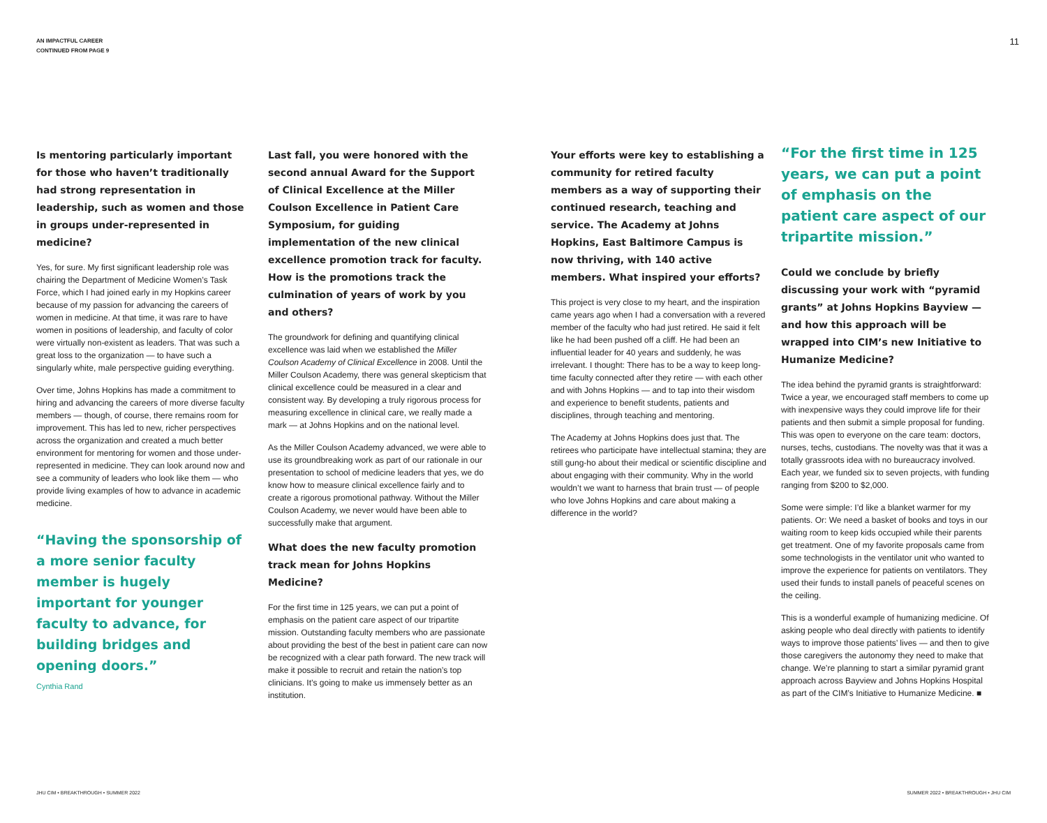AN IMPACTFUL CAREER
CONTINUED FROM PAGE 9
11
Is mentoring particularly important for those who haven’t traditionally had strong representation in leadership, such as women and those in groups under-represented in medicine?
Yes, for sure. My first significant leadership role was chairing the Department of Medicine Women’s Task Force, which I had joined early in my Hopkins career because of my passion for advancing the careers of women in medicine. At that time, it was rare to have women in positions of leadership, and faculty of color were virtually non-existent as leaders. That was such a great loss to the organization — to have such a singularly white, male perspective guiding everything.
Over time, Johns Hopkins has made a commitment to hiring and advancing the careers of more diverse faculty members — though, of course, there remains room for improvement. This has led to new, richer perspectives across the organization and created a much better environment for mentoring for women and those under-represented in medicine. They can look around now and see a community of leaders who look like them — who provide living examples of how to advance in academic medicine.
“Having the sponsorship of a more senior faculty member is hugely important for younger faculty to advance, for building bridges and opening doors.”
Cynthia Rand
Last fall, you were honored with the second annual Award for the Support of Clinical Excellence at the Miller Coulson Excellence in Patient Care Symposium, for guiding implementation of the new clinical excellence promotion track for faculty. How is the promotions track the culmination of years of work by you and others?
The groundwork for defining and quantifying clinical excellence was laid when we established the Miller Coulson Academy of Clinical Excellence in 2008. Until the Miller Coulson Academy, there was general skepticism that clinical excellence could be measured in a clear and consistent way. By developing a truly rigorous process for measuring excellence in clinical care, we really made a mark — at Johns Hopkins and on the national level.
As the Miller Coulson Academy advanced, we were able to use its groundbreaking work as part of our rationale in our presentation to school of medicine leaders that yes, we do know how to measure clinical excellence fairly and to create a rigorous promotional pathway. Without the Miller Coulson Academy, we never would have been able to successfully make that argument.
What does the new faculty promotion track mean for Johns Hopkins Medicine?
For the first time in 125 years, we can put a point of emphasis on the patient care aspect of our tripartite mission. Outstanding faculty members who are passionate about providing the best of the best in patient care can now be recognized with a clear path forward. The new track will make it possible to recruit and retain the nation’s top clinicians. It’s going to make us immensely better as an institution.
Your efforts were key to establishing a community for retired faculty members as a way of supporting their continued research, teaching and service. The Academy at Johns Hopkins, East Baltimore Campus is now thriving, with 140 active members. What inspired your efforts?
This project is very close to my heart, and the inspiration came years ago when I had a conversation with a revered member of the faculty who had just retired. He said it felt like he had been pushed off a cliff. He had been an influential leader for 40 years and suddenly, he was irrelevant. I thought: There has to be a way to keep long-time faculty connected after they retire — with each other and with Johns Hopkins — and to tap into their wisdom and experience to benefit students, patients and disciplines, through teaching and mentoring.
The Academy at Johns Hopkins does just that. The retirees who participate have intellectual stamina; they are still gung-ho about their medical or scientific discipline and about engaging with their community. Why in the world wouldn’t we want to harness that brain trust — of people who love Johns Hopkins and care about making a difference in the world?
“For the first time in 125 years, we can put a point of emphasis on the patient care aspect of our tripartite mission.”
Could we conclude by briefly discussing your work with “pyramid grants” at Johns Hopkins Bayview — and how this approach will be wrapped into CIM’s new Initiative to Humanize Medicine?
The idea behind the pyramid grants is straightforward: Twice a year, we encouraged staff members to come up with inexpensive ways they could improve life for their patients and then submit a simple proposal for funding. This was open to everyone on the care team: doctors, nurses, techs, custodians. The novelty was that it was a totally grassroots idea with no bureaucracy involved. Each year, we funded six to seven projects, with funding ranging from $200 to $2,000.
Some were simple: I’d like a blanket warmer for my patients. Or: We need a basket of books and toys in our waiting room to keep kids occupied while their parents get treatment. One of my favorite proposals came from some technologists in the ventilator unit who wanted to improve the experience for patients on ventilators. They used their funds to install panels of peaceful scenes on the ceiling.
This is a wonderful example of humanizing medicine. Of asking people who deal directly with patients to identify ways to improve those patients’ lives — and then to give those caregivers the autonomy they need to make that change. We’re planning to start a similar pyramid grant approach across Bayview and Johns Hopkins Hospital as part of the CIM’s Initiative to Humanize Medicine. ■
JHU CIM • BREAKTHROUGH • SUMMER 2022
SUMMER 2022 • BREAKTHROUGH • JHU CIM